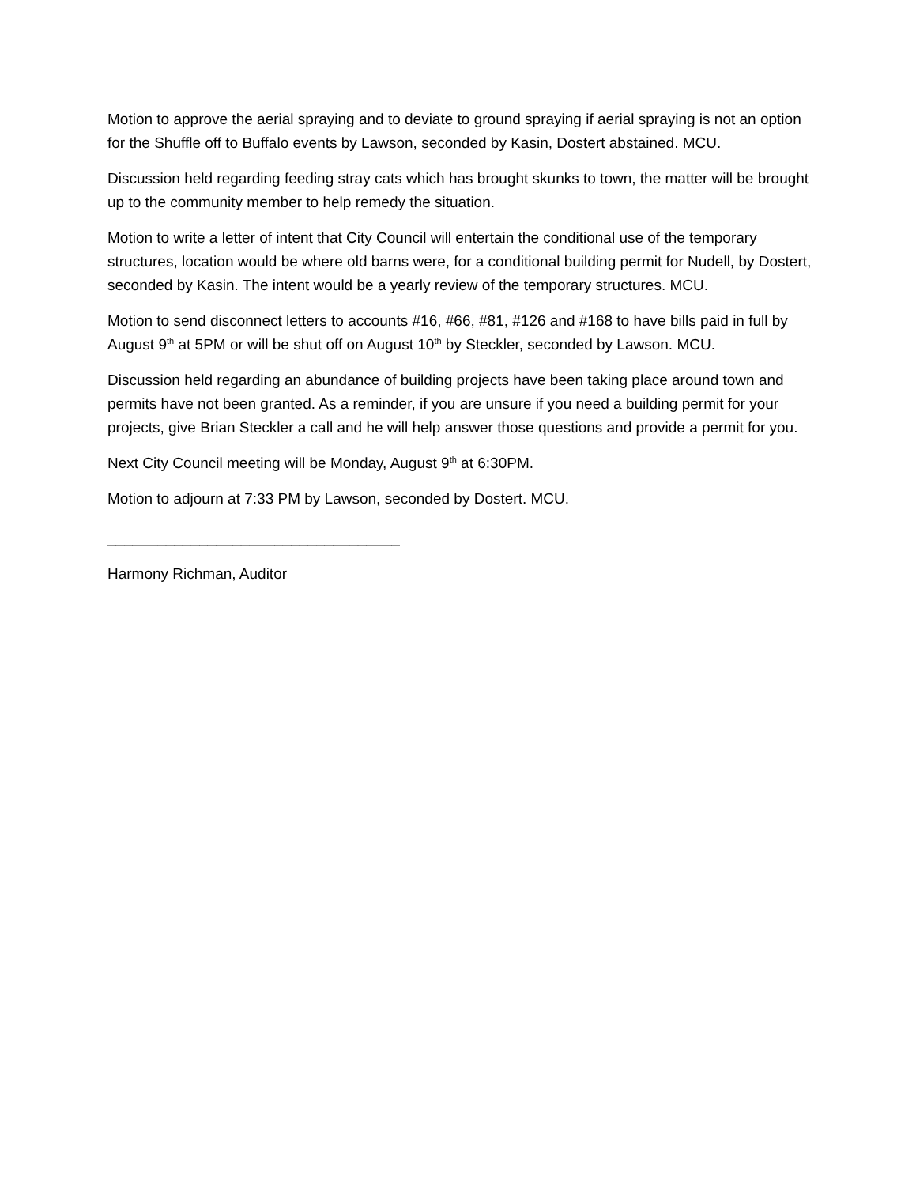Motion to approve the aerial spraying and to deviate to ground spraying if aerial spraying is not an option for the Shuffle off to Buffalo events by Lawson, seconded by Kasin, Dostert abstained. MCU.
Discussion held regarding feeding stray cats which has brought skunks to town, the matter will be brought up to the community member to help remedy the situation.
Motion to write a letter of intent that City Council will entertain the conditional use of the temporary structures, location would be where old barns were, for a conditional building permit for Nudell, by Dostert, seconded by Kasin. The intent would be a yearly review of the temporary structures. MCU.
Motion to send disconnect letters to accounts #16, #66, #81, #126 and #168 to have bills paid in full by August 9<sup>th</sup> at 5PM or will be shut off on August 10<sup>th</sup> by Steckler, seconded by Lawson. MCU.
Discussion held regarding an abundance of building projects have been taking place around town and permits have not been granted. As a reminder, if you are unsure if you need a building permit for your projects, give Brian Steckler a call and he will help answer those questions and provide a permit for you.
Next City Council meeting will be Monday, August 9<sup>th</sup> at 6:30PM.
Motion to adjourn at 7:33 PM by Lawson, seconded by Dostert. MCU.
___________________________________
Harmony Richman, Auditor